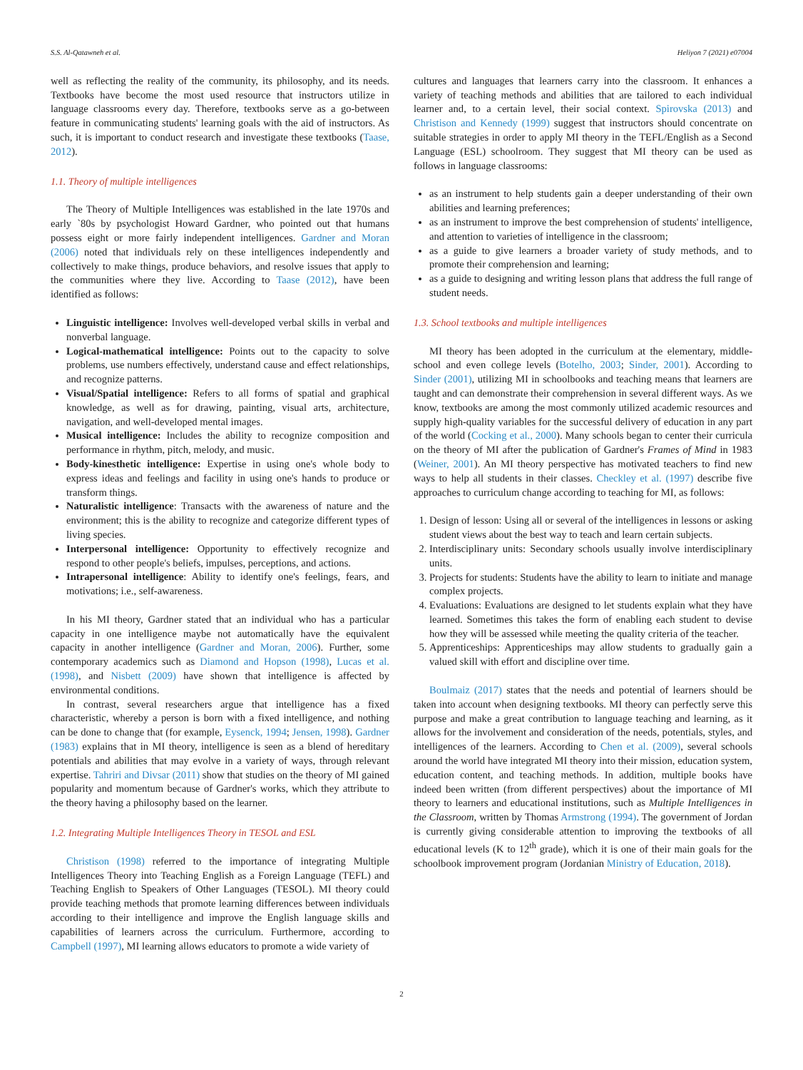S.S. Al-Qatawneh et al. Heliyon 7 (2021) e07004
well as reflecting the reality of the community, its philosophy, and its needs. Textbooks have become the most used resource that instructors utilize in language classrooms every day. Therefore, textbooks serve as a go-between feature in communicating students' learning goals with the aid of instructors. As such, it is important to conduct research and investigate these textbooks (Taase, 2012).
1.1. Theory of multiple intelligences
The Theory of Multiple Intelligences was established in the late 1970s and early `80s by psychologist Howard Gardner, who pointed out that humans possess eight or more fairly independent intelligences. Gardner and Moran (2006) noted that individuals rely on these intelligences independently and collectively to make things, produce behaviors, and resolve issues that apply to the communities where they live. According to Taase (2012), have been identified as follows:
Linguistic intelligence: Involves well-developed verbal skills in verbal and nonverbal language.
Logical-mathematical intelligence: Points out to the capacity to solve problems, use numbers effectively, understand cause and effect relationships, and recognize patterns.
Visual/Spatial intelligence: Refers to all forms of spatial and graphical knowledge, as well as for drawing, painting, visual arts, architecture, navigation, and well-developed mental images.
Musical intelligence: Includes the ability to recognize composition and performance in rhythm, pitch, melody, and music.
Body-kinesthetic intelligence: Expertise in using one's whole body to express ideas and feelings and facility in using one's hands to produce or transform things.
Naturalistic intelligence: Transacts with the awareness of nature and the environment; this is the ability to recognize and categorize different types of living species.
Interpersonal intelligence: Opportunity to effectively recognize and respond to other people's beliefs, impulses, perceptions, and actions.
Intrapersonal intelligence: Ability to identify one's feelings, fears, and motivations; i.e., self-awareness.
In his MI theory, Gardner stated that an individual who has a particular capacity in one intelligence maybe not automatically have the equivalent capacity in another intelligence (Gardner and Moran, 2006). Further, some contemporary academics such as Diamond and Hopson (1998), Lucas et al. (1998), and Nisbett (2009) have shown that intelligence is affected by environmental conditions.
In contrast, several researchers argue that intelligence has a fixed characteristic, whereby a person is born with a fixed intelligence, and nothing can be done to change that (for example, Eysenck, 1994; Jensen, 1998). Gardner (1983) explains that in MI theory, intelligence is seen as a blend of hereditary potentials and abilities that may evolve in a variety of ways, through relevant expertise. Tahriri and Divsar (2011) show that studies on the theory of MI gained popularity and momentum because of Gardner's works, which they attribute to the theory having a philosophy based on the learner.
1.2. Integrating Multiple Intelligences Theory in TESOL and ESL
Christison (1998) referred to the importance of integrating Multiple Intelligences Theory into Teaching English as a Foreign Language (TEFL) and Teaching English to Speakers of Other Languages (TESOL). MI theory could provide teaching methods that promote learning differences between individuals according to their intelligence and improve the English language skills and capabilities of learners across the curriculum. Furthermore, according to Campbell (1997), MI learning allows educators to promote a wide variety of
cultures and languages that learners carry into the classroom. It enhances a variety of teaching methods and abilities that are tailored to each individual learner and, to a certain level, their social context. Spirovska (2013) and Christison and Kennedy (1999) suggest that instructors should concentrate on suitable strategies in order to apply MI theory in the TEFL/English as a Second Language (ESL) schoolroom. They suggest that MI theory can be used as follows in language classrooms:
as an instrument to help students gain a deeper understanding of their own abilities and learning preferences;
as an instrument to improve the best comprehension of students' intelligence, and attention to varieties of intelligence in the classroom;
as a guide to give learners a broader variety of study methods, and to promote their comprehension and learning;
as a guide to designing and writing lesson plans that address the full range of student needs.
1.3. School textbooks and multiple intelligences
MI theory has been adopted in the curriculum at the elementary, middle-school and even college levels (Botelho, 2003; Sinder, 2001). According to Sinder (2001), utilizing MI in schoolbooks and teaching means that learners are taught and can demonstrate their comprehension in several different ways. As we know, textbooks are among the most commonly utilized academic resources and supply high-quality variables for the successful delivery of education in any part of the world (Cocking et al., 2000). Many schools began to center their curricula on the theory of MI after the publication of Gardner's Frames of Mind in 1983 (Weiner, 2001). An MI theory perspective has motivated teachers to find new ways to help all students in their classes. Checkley et al. (1997) describe five approaches to curriculum change according to teaching for MI, as follows:
1. Design of lesson: Using all or several of the intelligences in lessons or asking student views about the best way to teach and learn certain subjects.
2. Interdisciplinary units: Secondary schools usually involve interdisciplinary units.
3. Projects for students: Students have the ability to learn to initiate and manage complex projects.
4. Evaluations: Evaluations are designed to let students explain what they have learned. Sometimes this takes the form of enabling each student to devise how they will be assessed while meeting the quality criteria of the teacher.
5. Apprenticeships: Apprenticeships may allow students to gradually gain a valued skill with effort and discipline over time.
Boulmaiz (2017) states that the needs and potential of learners should be taken into account when designing textbooks. MI theory can perfectly serve this purpose and make a great contribution to language teaching and learning, as it allows for the involvement and consideration of the needs, potentials, styles, and intelligences of the learners. According to Chen et al. (2009), several schools around the world have integrated MI theory into their mission, education system, education content, and teaching methods. In addition, multiple books have indeed been written (from different perspectives) about the importance of MI theory to learners and educational institutions, such as Multiple Intelligences in the Classroom, written by Thomas Armstrong (1994). The government of Jordan is currently giving considerable attention to improving the textbooks of all educational levels (K to 12<sup>th</sup> grade), which it is one of their main goals for the schoolbook improvement program (Jordanian Ministry of Education, 2018).
2